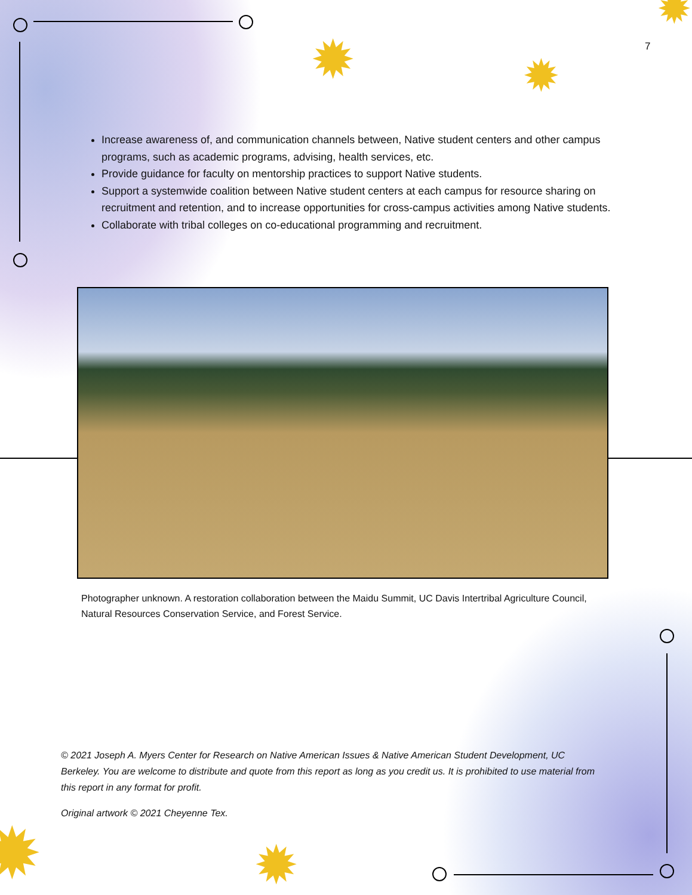✹ ✹
✹
✹
✹
7
Increase awareness of, and communication channels between, Native student centers and other campus programs, such as academic programs, advising, health services, etc.
Provide guidance for faculty on mentorship practices to support Native students.
Support a systemwide coalition between Native student centers at each campus for resource sharing on recruitment and retention, and to increase opportunities for cross-campus activities among Native students.
Collaborate with tribal colleges on co-educational programming and recruitment.
Photographer unknown. A restoration collaboration between the Maidu Summit, UC Davis Intertribal Agriculture Council, Natural Resources Conservation Service, and Forest Service.
© 2021 Joseph A. Myers Center for Research on Native American Issues & Native American Student Development, UC Berkeley. You are welcome to distribute and quote from this report as long as you credit us. It is prohibited to use material from this report in any format for profit.
Original artwork © 2021 Cheyenne Tex.